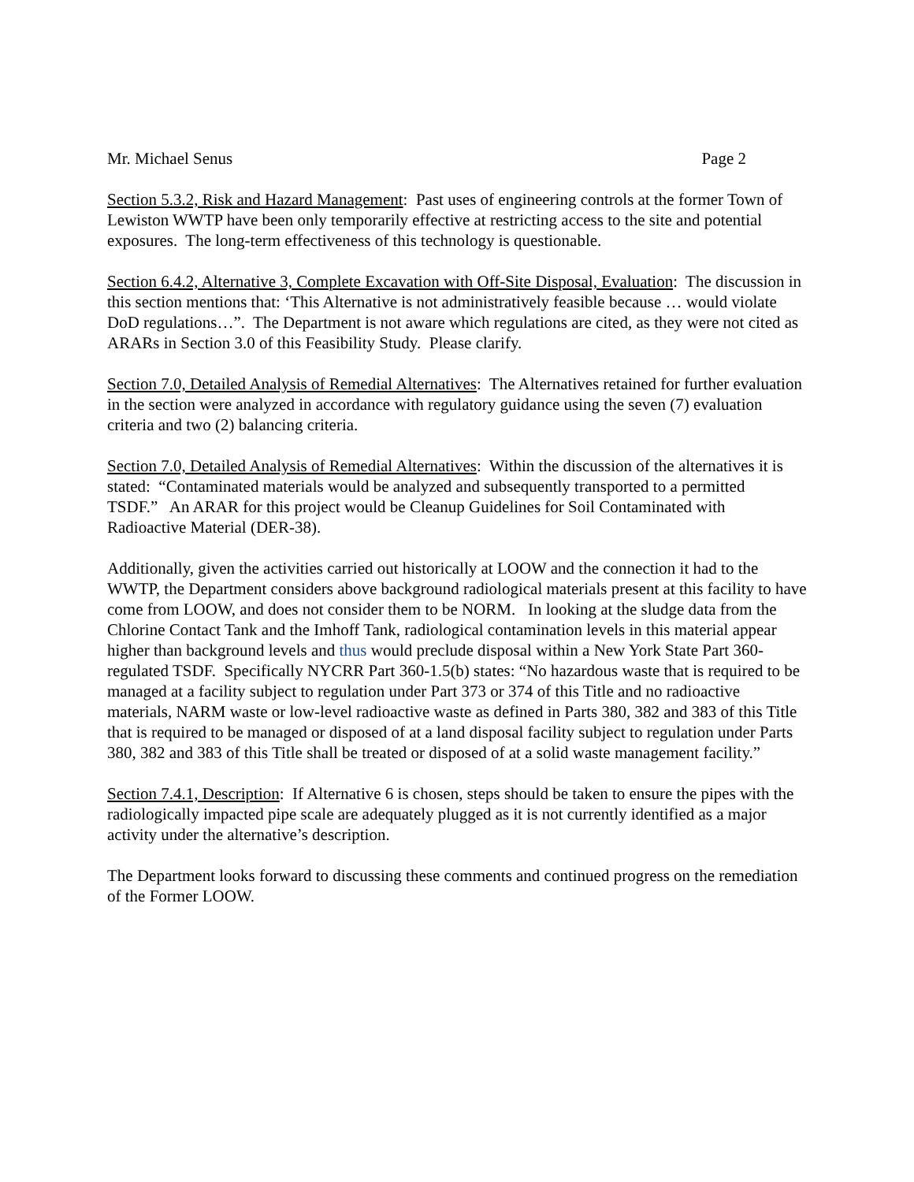Mr. Michael Senus Page 2
Section 5.3.2, Risk and Hazard Management: Past uses of engineering controls at the former Town of Lewiston WWTP have been only temporarily effective at restricting access to the site and potential exposures. The long-term effectiveness of this technology is questionable.
Section 6.4.2, Alternative 3, Complete Excavation with Off-Site Disposal, Evaluation: The discussion in this section mentions that: ‘This Alternative is not administratively feasible because … would violate DoD regulations…”. The Department is not aware which regulations are cited, as they were not cited as ARARs in Section 3.0 of this Feasibility Study. Please clarify.
Section 7.0, Detailed Analysis of Remedial Alternatives: The Alternatives retained for further evaluation in the section were analyzed in accordance with regulatory guidance using the seven (7) evaluation criteria and two (2) balancing criteria.
Section 7.0, Detailed Analysis of Remedial Alternatives: Within the discussion of the alternatives it is stated: “Contaminated materials would be analyzed and subsequently transported to a permitted TSDF.” An ARAR for this project would be Cleanup Guidelines for Soil Contaminated with Radioactive Material (DER-38).
Additionally, given the activities carried out historically at LOOW and the connection it had to the WWTP, the Department considers above background radiological materials present at this facility to have come from LOOW, and does not consider them to be NORM. In looking at the sludge data from the Chlorine Contact Tank and the Imhoff Tank, radiological contamination levels in this material appear higher than background levels and thus would preclude disposal within a New York State Part 360-regulated TSDF. Specifically NYCRR Part 360-1.5(b) states: “No hazardous waste that is required to be managed at a facility subject to regulation under Part 373 or 374 of this Title and no radioactive materials, NARM waste or low-level radioactive waste as defined in Parts 380, 382 and 383 of this Title that is required to be managed or disposed of at a land disposal facility subject to regulation under Parts 380, 382 and 383 of this Title shall be treated or disposed of at a solid waste management facility.”
Section 7.4.1, Description: If Alternative 6 is chosen, steps should be taken to ensure the pipes with the radiologically impacted pipe scale are adequately plugged as it is not currently identified as a major activity under the alternative’s description.
The Department looks forward to discussing these comments and continued progress on the remediation of the Former LOOW.